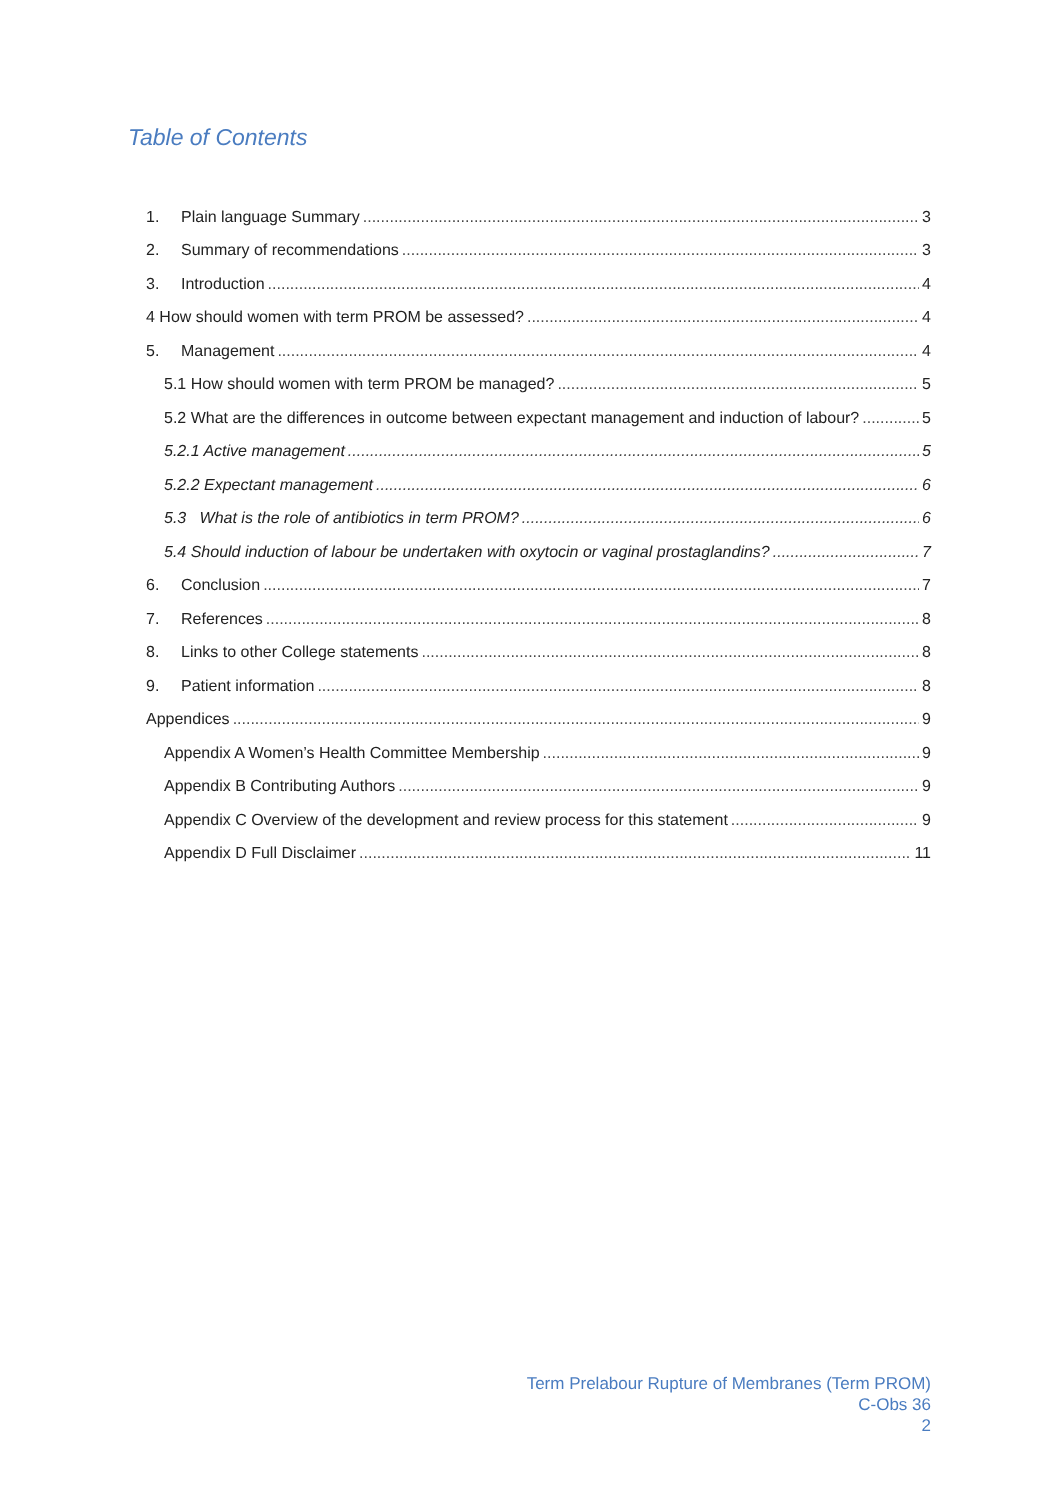Table of Contents
1. Plain language Summary 3
2. Summary of recommendations 3
3. Introduction 4
4 How should women with term PROM be assessed? 4
5. Management 4
5.1 How should women with term PROM be managed? 5
5.2 What are the differences in outcome between expectant management and induction of labour? 5
5.2.1 Active management 5
5.2.2 Expectant management 6
5.3 What is the role of antibiotics in term PROM? 6
5.4 Should induction of labour be undertaken with oxytocin or vaginal prostaglandins? 7
6. Conclusion 7
7. References 8
8. Links to other College statements 8
9. Patient information 8
Appendices 9
Appendix A Women’s Health Committee Membership 9
Appendix B Contributing Authors 9
Appendix C Overview of the development and review process for this statement 9
Appendix D Full Disclaimer 11
Term Prelabour Rupture of Membranes (Term PROM)
C-Obs 36
2